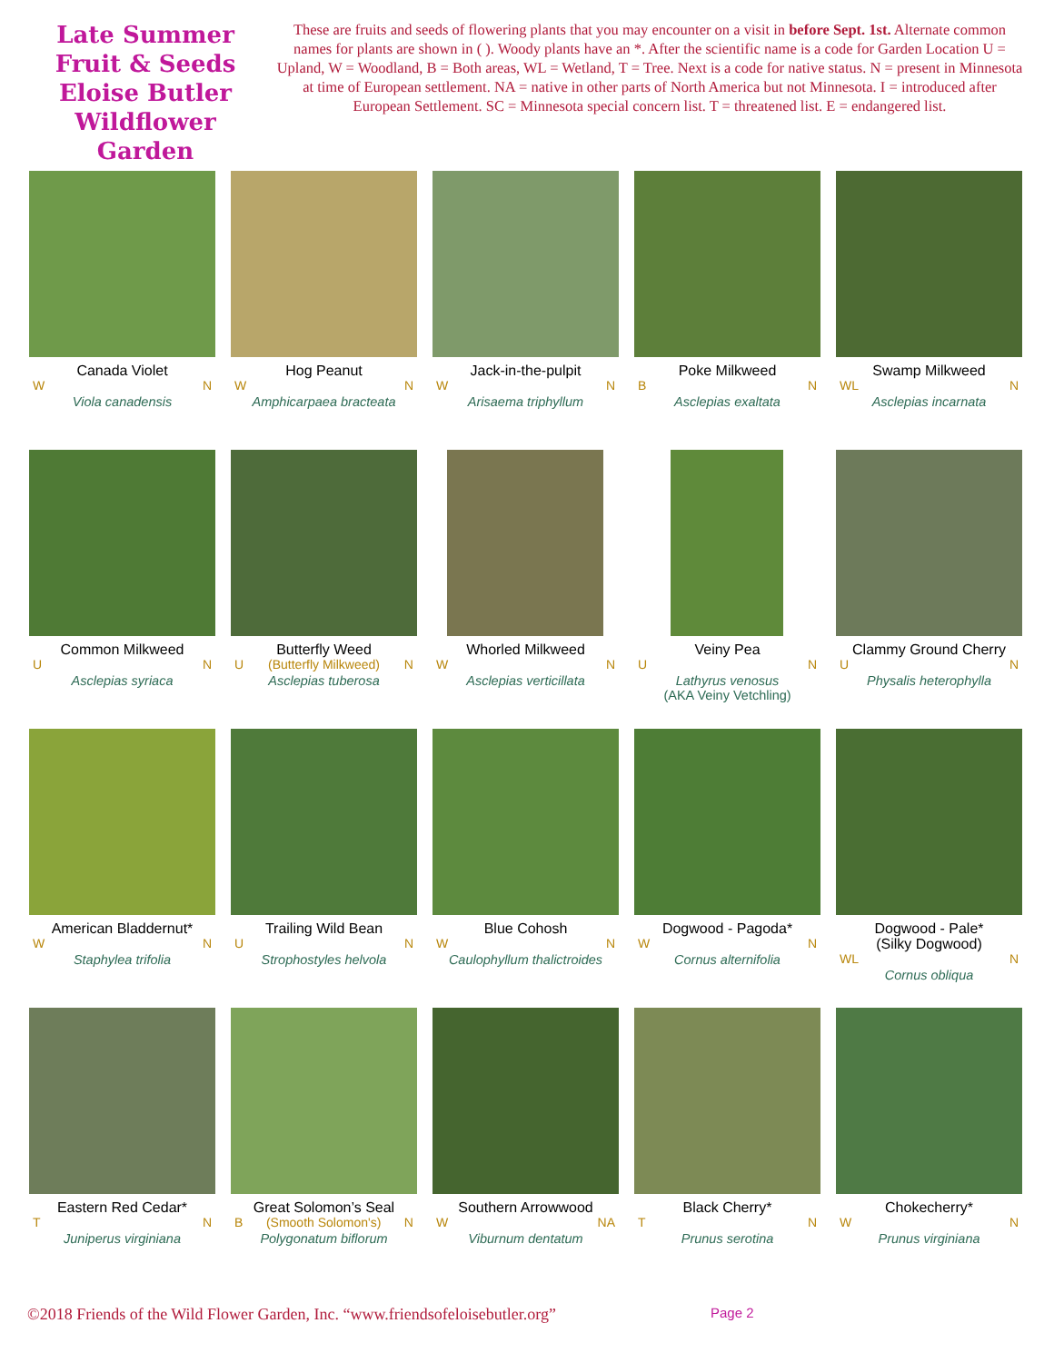Late Summer Fruit & Seeds Eloise Butler Wildflower Garden
These are fruits and seeds of flowering plants that you may encounter on a visit in before Sept. 1st. Alternate common names for plants are shown in ( ). Woody plants have an *. After the scientific name is a code for Garden Location U = Upland, W = Woodland, B = Both areas, WL = Wetland, T = Tree. Next is a code for native status. N = present in Minnesota at time of European settlement. NA = native in other parts of North America but not Minnesota. I = introduced after European Settlement. SC = Minnesota special concern list. T = threatened list. E = endangered list.
Canada Violet
W N
Viola canadensis
Hog Peanut
W N
Amphicarpaea bracteata
Jack-in-the-pulpit
W N
Arisaema triphyllum
Poke Milkweed
B N
Asclepias exaltata
Swamp Milkweed
WL N
Asclepias incarnata
Common Milkweed
U N
Asclepias syriaca
Butterfly Weed
U (Butterfly Milkweed) N
Asclepias tuberosa
Whorled Milkweed
W N
Asclepias verticillata
Veiny Pea
U N
Lathyrus venosus
(AKA Veiny Vetchling)
Clammy Ground Cherry
U N
Physalis heterophylla
American Bladdernut*
W N
Staphylea trifolia
Trailing Wild Bean
U N
Strophostyles helvola
Blue Cohosh
W N
Caulophyllum thalictroides
Dogwood - Pagoda*
W N
Cornus alternifolia
Dogwood - Pale*
(Silky Dogwood)
WL N
Cornus obliqua
Eastern Red Cedar*
T N
Juniperus virginiana
Great Solomon’s Seal
B (Smooth Solomon's) N
Polygonatum biflorum
Southern Arrowwood
W NA
Viburnum dentatum
Black Cherry*
T N
Prunus serotina
Chokecherry*
W N
Prunus virginiana
©2018 Friends of the Wild Flower Garden, Inc. “www.friendsofeloisebutler.org” Page 2